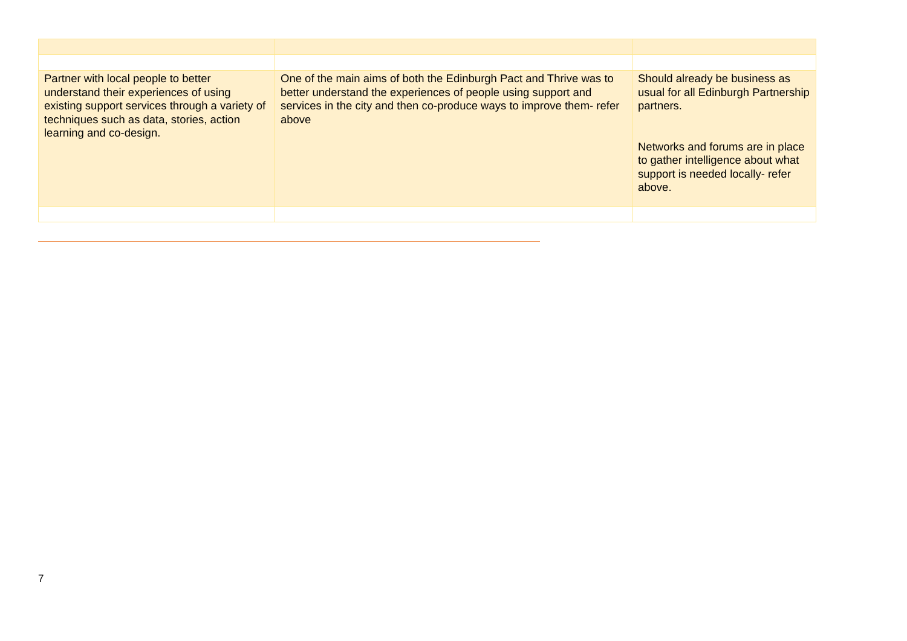| Partner with local people to better understand their experiences of using existing support services through a variety of techniques such as data, stories, action learning and co-design. | One of the main aims of both the Edinburgh Pact and Thrive was to better understand the experiences of people using support and services in the city and then co-produce ways to improve them- refer above | Should already be business as usual for all Edinburgh Partnership partners. Networks and forums are in place to gather intelligence about what support is needed locally- refer above. |
7